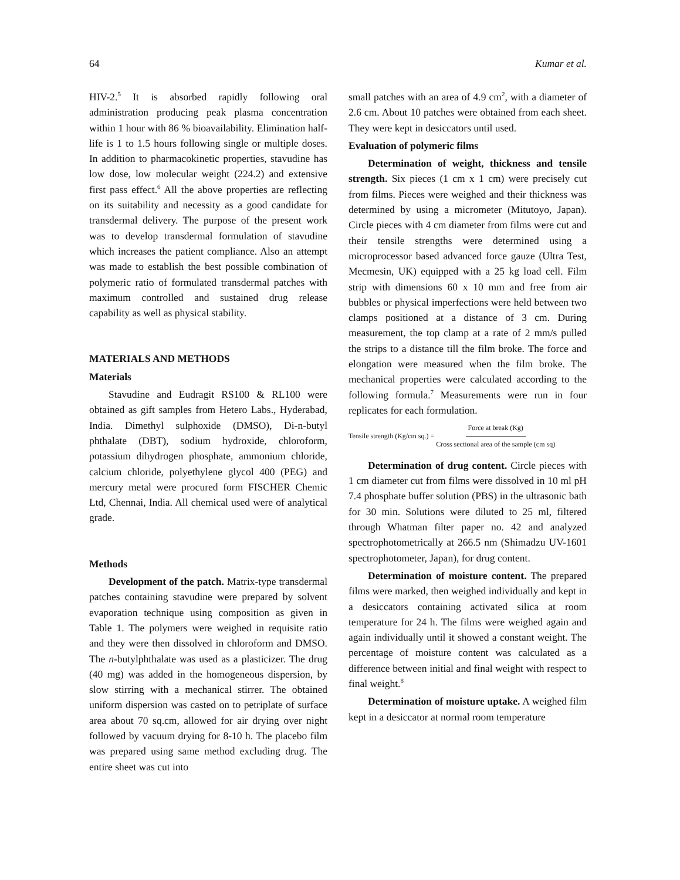64 Kumar et al.
HIV-2.<sup>5</sup> It is absorbed rapidly following oral administration producing peak plasma concentration within 1 hour with 86 % bioavailability. Elimination half-life is 1 to 1.5 hours following single or multiple doses. In addition to pharmacokinetic properties, stavudine has low dose, low molecular weight (224.2) and extensive first pass effect.<sup>6</sup> All the above properties are reflecting on its suitability and necessity as a good candidate for transdermal delivery. The purpose of the present work was to develop transdermal formulation of stavudine which increases the patient compliance. Also an attempt was made to establish the best possible combination of polymeric ratio of formulated transdermal patches with maximum controlled and sustained drug release capability as well as physical stability.
MATERIALS AND METHODS
Materials
Stavudine and Eudragit RS100 & RL100 were obtained as gift samples from Hetero Labs., Hyderabad, India. Dimethyl sulphoxide (DMSO), Di-n-butyl phthalate (DBT), sodium hydroxide, chloroform, potassium dihydrogen phosphate, ammonium chloride, calcium chloride, polyethylene glycol 400 (PEG) and mercury metal were procured form FISCHER Chemic Ltd, Chennai, India. All chemical used were of analytical grade.
Methods
Development of the patch. Matrix-type transdermal patches containing stavudine were prepared by solvent evaporation technique using composition as given in Table 1. The polymers were weighed in requisite ratio and they were then dissolved in chloroform and DMSO. The n-butylphthalate was used as a plasticizer. The drug (40 mg) was added in the homogeneous dispersion, by slow stirring with a mechanical stirrer. The obtained uniform dispersion was casted on to petriplate of surface area about 70 sq.cm, allowed for air drying over night followed by vacuum drying for 8-10 h. The placebo film was prepared using same method excluding drug. The entire sheet was cut into
small patches with an area of 4.9 cm<sup>2</sup>, with a diameter of 2.6 cm. About 10 patches were obtained from each sheet. They were kept in desiccators until used.
Evaluation of polymeric films
Determination of weight, thickness and tensile strength. Six pieces (1 cm x 1 cm) were precisely cut from films. Pieces were weighed and their thickness was determined by using a micrometer (Mitutoyo, Japan). Circle pieces with 4 cm diameter from films were cut and their tensile strengths were determined using a microprocessor based advanced force gauze (Ultra Test, Mecmesin, UK) equipped with a 25 kg load cell. Film strip with dimensions 60 x 10 mm and free from air bubbles or physical imperfections were held between two clamps positioned at a distance of 3 cm. During measurement, the top clamp at a rate of 2 mm/s pulled the strips to a distance till the film broke. The force and elongation were measured when the film broke. The mechanical properties were calculated according to the following formula.<sup>7</sup> Measurements were run in four replicates for each formulation.
Tensile strength (Kg/cm sq.) = Force at break (Kg) Cross sectional area of the sample (cm sq)
Determination of drug content. Circle pieces with 1 cm diameter cut from films were dissolved in 10 ml pH 7.4 phosphate buffer solution (PBS) in the ultrasonic bath for 30 min. Solutions were diluted to 25 ml, filtered through Whatman filter paper no. 42 and analyzed spectrophotometrically at 266.5 nm (Shimadzu UV-1601 spectrophotometer, Japan), for drug content.
Determination of moisture content. The prepared films were marked, then weighed individually and kept in a desiccators containing activated silica at room temperature for 24 h. The films were weighed again and again individually until it showed a constant weight. The percentage of moisture content was calculated as a difference between initial and final weight with respect to final weight.<sup>8</sup>
Determination of moisture uptake. A weighed film kept in a desiccator at normal room temperature